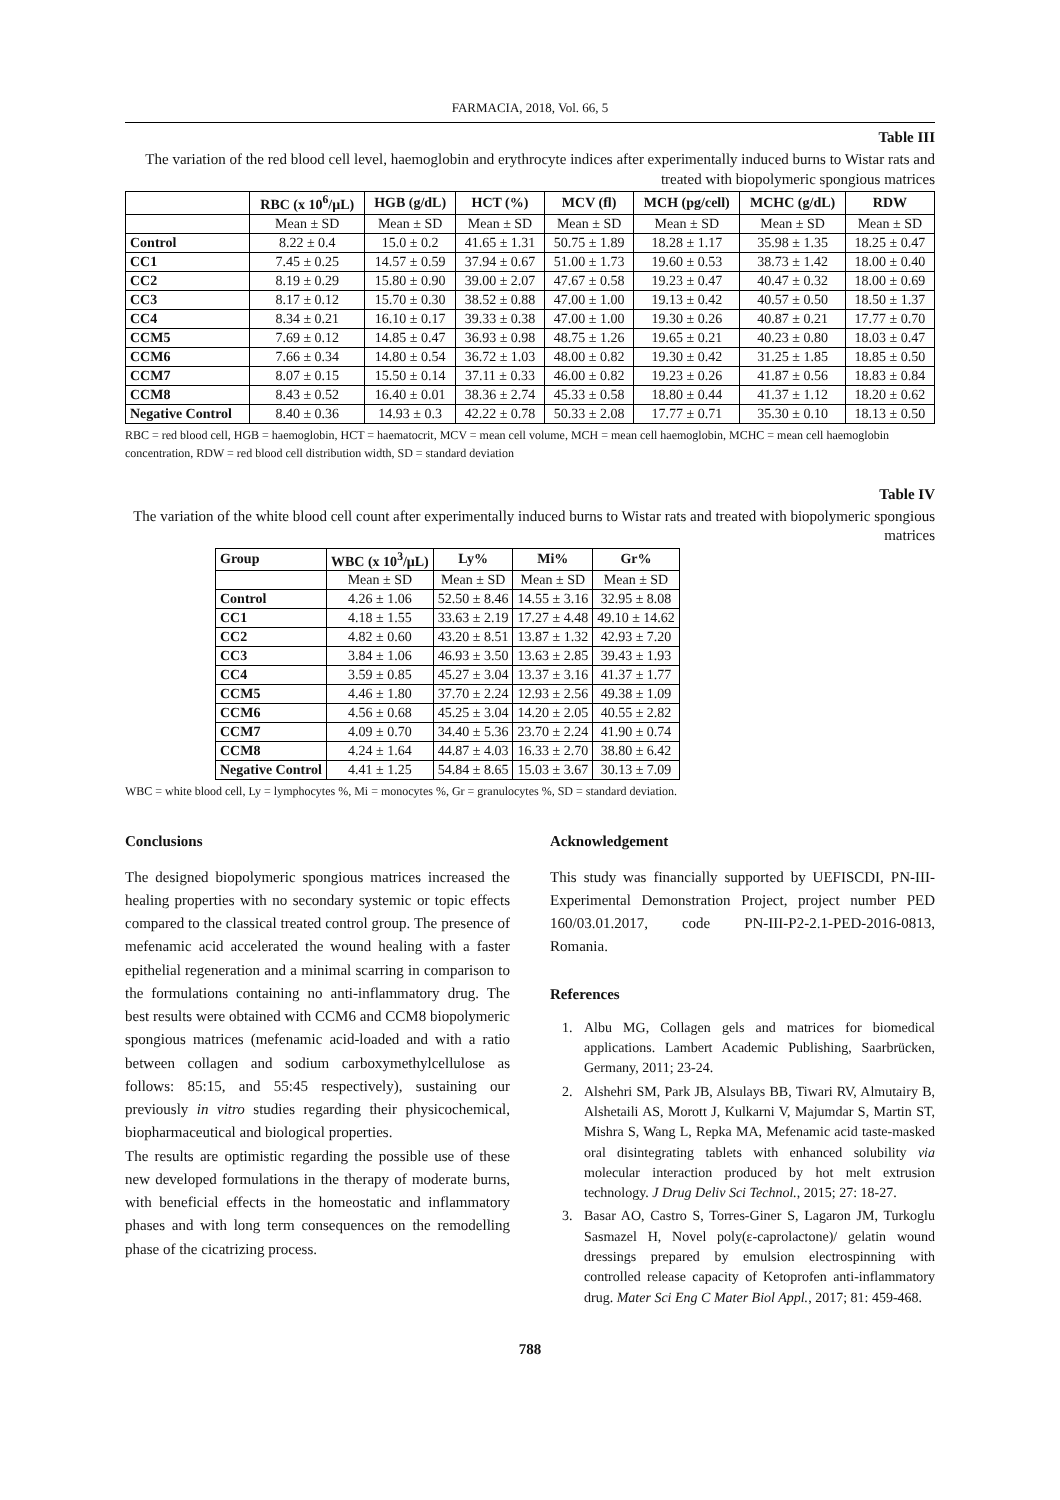FARMACIA, 2018, Vol. 66, 5
Table III
The variation of the red blood cell level, haemoglobin and erythrocyte indices after experimentally induced burns to Wistar rats and treated with biopolymeric spongious matrices
| | RBC (x 10<sup>6</sup>/μL) | HGB (g/dL) | HCT (%) | MCV (fl) | MCH (pg/cell) | MCHC (g/dL) | RDW |
| --- | --- | --- | --- | --- | --- | --- | --- |
| | Mean ± SD | Mean ± SD | Mean ± SD | Mean ± SD | Mean ± SD | Mean ± SD | Mean ± SD |
| Control | 8.22 ± 0.4 | 15.0 ± 0.2 | 41.65 ± 1.31 | 50.75 ± 1.89 | 18.28 ± 1.17 | 35.98 ± 1.35 | 18.25 ± 0.47 |
| CC1 | 7.45 ± 0.25 | 14.57 ± 0.59 | 37.94 ± 0.67 | 51.00 ± 1.73 | 19.60 ± 0.53 | 38.73 ± 1.42 | 18.00 ± 0.40 |
| CC2 | 8.19 ± 0.29 | 15.80 ± 0.90 | 39.00 ± 2.07 | 47.67 ± 0.58 | 19.23 ± 0.47 | 40.47 ± 0.32 | 18.00 ± 0.69 |
| CC3 | 8.17 ± 0.12 | 15.70 ± 0.30 | 38.52 ± 0.88 | 47.00 ± 1.00 | 19.13 ± 0.42 | 40.57 ± 0.50 | 18.50 ± 1.37 |
| CC4 | 8.34 ± 0.21 | 16.10 ± 0.17 | 39.33 ± 0.38 | 47.00 ± 1.00 | 19.30 ± 0.26 | 40.87 ± 0.21 | 17.77 ± 0.70 |
| CCM5 | 7.69 ± 0.12 | 14.85 ± 0.47 | 36.93 ± 0.98 | 48.75 ± 1.26 | 19.65 ± 0.21 | 40.23 ± 0.80 | 18.03 ± 0.47 |
| CCM6 | 7.66 ± 0.34 | 14.80 ± 0.54 | 36.72 ± 1.03 | 48.00 ± 0.82 | 19.30 ± 0.42 | 31.25 ± 1.85 | 18.85 ± 0.50 |
| CCM7 | 8.07 ± 0.15 | 15.50 ± 0.14 | 37.11 ± 0.33 | 46.00 ± 0.82 | 19.23 ± 0.26 | 41.87 ± 0.56 | 18.83 ± 0.84 |
| CCM8 | 8.43 ± 0.52 | 16.40 ± 0.01 | 38.36 ± 2.74 | 45.33 ± 0.58 | 18.80 ± 0.44 | 41.37 ± 1.12 | 18.20 ± 0.62 |
| Negative Control | 8.40 ± 0.36 | 14.93 ± 0.3 | 42.22 ± 0.78 | 50.33 ± 2.08 | 17.77 ± 0.71 | 35.30 ± 0.10 | 18.13 ± 0.50 |
RBC = red blood cell, HGB = haemoglobin, HCT = haematocrit, MCV = mean cell volume, MCH = mean cell haemoglobin, MCHC = mean cell haemoglobin concentration, RDW = red blood cell distribution width, SD = standard deviation
Table IV
The variation of the white blood cell count after experimentally induced burns to Wistar rats and treated with biopolymeric spongious matrices
| Group | WBC (x 10<sup>3</sup>/μL) | Ly% | Mi% | Gr% |
| --- | --- | --- | --- | --- |
| | Mean ± SD | Mean ± SD | Mean ± SD | Mean ± SD |
| Control | 4.26 ± 1.06 | 52.50 ± 8.46 | 14.55 ± 3.16 | 32.95 ± 8.08 |
| CC1 | 4.18 ± 1.55 | 33.63 ± 2.19 | 17.27 ± 4.48 | 49.10 ± 14.62 |
| CC2 | 4.82 ± 0.60 | 43.20 ± 8.51 | 13.87 ± 1.32 | 42.93 ± 7.20 |
| CC3 | 3.84 ± 1.06 | 46.93 ± 3.50 | 13.63 ± 2.85 | 39.43 ± 1.93 |
| CC4 | 3.59 ± 0.85 | 45.27 ± 3.04 | 13.37 ± 3.16 | 41.37 ± 1.77 |
| CCM5 | 4.46 ± 1.80 | 37.70 ± 2.24 | 12.93 ± 2.56 | 49.38 ± 1.09 |
| CCM6 | 4.56 ± 0.68 | 45.25 ± 3.04 | 14.20 ± 2.05 | 40.55 ± 2.82 |
| CCM7 | 4.09 ± 0.70 | 34.40 ± 5.36 | 23.70 ± 2.24 | 41.90 ± 0.74 |
| CCM8 | 4.24 ± 1.64 | 44.87 ± 4.03 | 16.33 ± 2.70 | 38.80 ± 6.42 |
| Negative Control | 4.41 ± 1.25 | 54.84 ± 8.65 | 15.03 ± 3.67 | 30.13 ± 7.09 |
WBC = white blood cell, Ly = lymphocytes %, Mi = monocytes %, Gr = granulocytes %, SD = standard deviation.
Conclusions
The designed biopolymeric spongious matrices increased the healing properties with no secondary systemic or topic effects compared to the classical treated control group. The presence of mefenamic acid accelerated the wound healing with a faster epithelial regeneration and a minimal scarring in comparison to the formulations containing no anti-inflammatory drug. The best results were obtained with CCM6 and CCM8 biopolymeric spongious matrices (mefenamic acid-loaded and with a ratio between collagen and sodium carboxymethylcellulose as follows: 85:15, and 55:45 respectively), sustaining our previously in vitro studies regarding their physicochemical, biopharmaceutical and biological properties.
The results are optimistic regarding the possible use of these new developed formulations in the therapy of moderate burns, with beneficial effects in the homeostatic and inflammatory phases and with long term consequences on the remodelling phase of the cicatrizing process.
Acknowledgement
This study was financially supported by UEFISCDI, PN-III-Experimental Demonstration Project, project number PED 160/03.01.2017, code PN-III-P2-2.1-PED-2016-0813, Romania.
References
1. Albu MG, Collagen gels and matrices for biomedical applications. Lambert Academic Publishing, Saarbrücken, Germany, 2011; 23-24.
2. Alshehri SM, Park JB, Alsulays BB, Tiwari RV, Almutairy B, Alshetaili AS, Morott J, Kulkarni V, Majumdar S, Martin ST, Mishra S, Wang L, Repka MA, Mefenamic acid taste-masked oral disintegrating tablets with enhanced solubility via molecular interaction produced by hot melt extrusion technology. J Drug Deliv Sci Technol., 2015; 27: 18-27.
3. Basar AO, Castro S, Torres-Giner S, Lagaron JM, Turkoglu Sasmazel H, Novel poly(ε-caprolactone)/ gelatin wound dressings prepared by emulsion electrospinning with controlled release capacity of Ketoprofen anti-inflammatory drug. Mater Sci Eng C Mater Biol Appl., 2017; 81: 459-468.
788